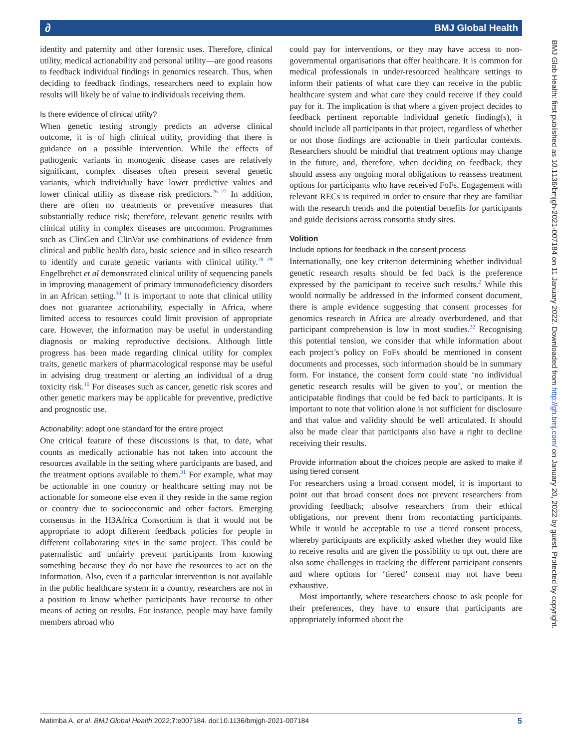∂ BMJ Global Health
BMJ Glob Health: first published as 10.1136/bmjgh-2021-007184 on 11 January 2022. Downloaded from http://gh.bmj.com/ on January 20, 2022 by guest. Protected by copyright.
identity and paternity and other forensic uses. Therefore, clinical utility, medical actionability and personal utility—are good reasons to feedback individual findings in genomics research. Thus, when deciding to feedback findings, researchers need to explain how results will likely be of value to individuals receiving them.
Is there evidence of clinical utility?
When genetic testing strongly predicts an adverse clinical outcome, it is of high clinical utility, providing that there is guidance on a possible intervention. While the effects of pathogenic variants in monogenic disease cases are relatively significant, complex diseases often present several genetic variants, which individually have lower predictive values and lower clinical utility as disease risk predictors.<sup>26 27</sup> In addition, there are often no treatments or preventive measures that substantially reduce risk; therefore, relevant genetic results with clinical utility in complex diseases are uncommon. Programmes such as ClinGen and ClinVar use combinations of evidence from clinical and public health data, basic science and in silico research to identify and curate genetic variants with clinical utility.<sup>28 29</sup> Engelbrehct et al demonstrated clinical utility of sequencing panels in improving management of primary immunodeficiency disorders in an African setting.<sup>30</sup> It is important to note that clinical utility does not guarantee actionability, especially in Africa, where limited access to resources could limit provision of appropriate care. However, the information may be useful in understanding diagnosis or making reproductive decisions. Although little progress has been made regarding clinical utility for complex traits, genetic markers of pharmacological response may be useful in advising drug treatment or alerting an individual of a drug toxicity risk.<sup>10</sup> For diseases such as cancer, genetic risk scores and other genetic markers may be applicable for preventive, predictive and prognostic use.
Actionability: adopt one standard for the entire project
One critical feature of these discussions is that, to date, what counts as medically actionable has not taken into account the resources available in the setting where participants are based, and the treatment options available to them.<sup>31</sup> For example, what may be actionable in one country or healthcare setting may not be actionable for someone else even if they reside in the same region or country due to socioeconomic and other factors. Emerging consensus in the H3Africa Consortium is that it would not be appropriate to adopt different feedback policies for people in different collaborating sites in the same project. This could be paternalistic and unfairly prevent participants from knowing something because they do not have the resources to act on the information. Also, even if a particular intervention is not available in the public healthcare system in a country, researchers are not in a position to know whether participants have recourse to other means of acting on results. For instance, people may have family members abroad who
could pay for interventions, or they may have access to non-governmental organisations that offer healthcare. It is common for medical professionals in under-resourced healthcare settings to inform their patients of what care they can receive in the public healthcare system and what care they could receive if they could pay for it. The implication is that where a given project decides to feedback pertinent reportable individual genetic finding(s), it should include all participants in that project, regardless of whether or not those findings are actionable in their particular contexts. Researchers should be mindful that treatment options may change in the future, and, therefore, when deciding on feedback, they should assess any ongoing moral obligations to reassess treatment options for participants who have received FoFs. Engagement with relevant RECs is required in order to ensure that they are familiar with the research trends and the potential benefits for participants and guide decisions across consortia study sites.
Volition
Include options for feedback in the consent process
Internationally, one key criterion determining whether individual genetic research results should be fed back is the preference expressed by the participant to receive such results.<sup>2</sup> While this would normally be addressed in the informed consent document, there is ample evidence suggesting that consent processes for genomics research in Africa are already overburdened, and that participant comprehension is low in most studies.<sup>32</sup> Recognising this potential tension, we consider that while information about each project’s policy on FoFs should be mentioned in consent documents and processes, such information should be in summary form. For instance, the consent form could state ‘no individual genetic research results will be given to you’, or mention the anticipatable findings that could be fed back to participants. It is important to note that volition alone is not sufficient for disclosure and that value and validity should be well articulated. It should also be made clear that participants also have a right to decline receiving their results.
Provide information about the choices people are asked to make if using tiered consent
For researchers using a broad consent model, it is important to point out that broad consent does not prevent researchers from providing feedback; absolve researchers from their ethical obligations, nor prevent them from recontacting participants. While it would be acceptable to use a tiered consent process, whereby participants are explicitly asked whether they would like to receive results and are given the possibility to opt out, there are also some challenges in tracking the different participant consents and where options for ‘tiered’ consent may not have been exhaustive.
Most importantly, where researchers choose to ask people for their preferences, they have to ensure that participants are appropriately informed about the
Matimba A, et al. BMJ Global Health 2022;7:e007184. doi:10.1136/bmjgh-2021-007184 5